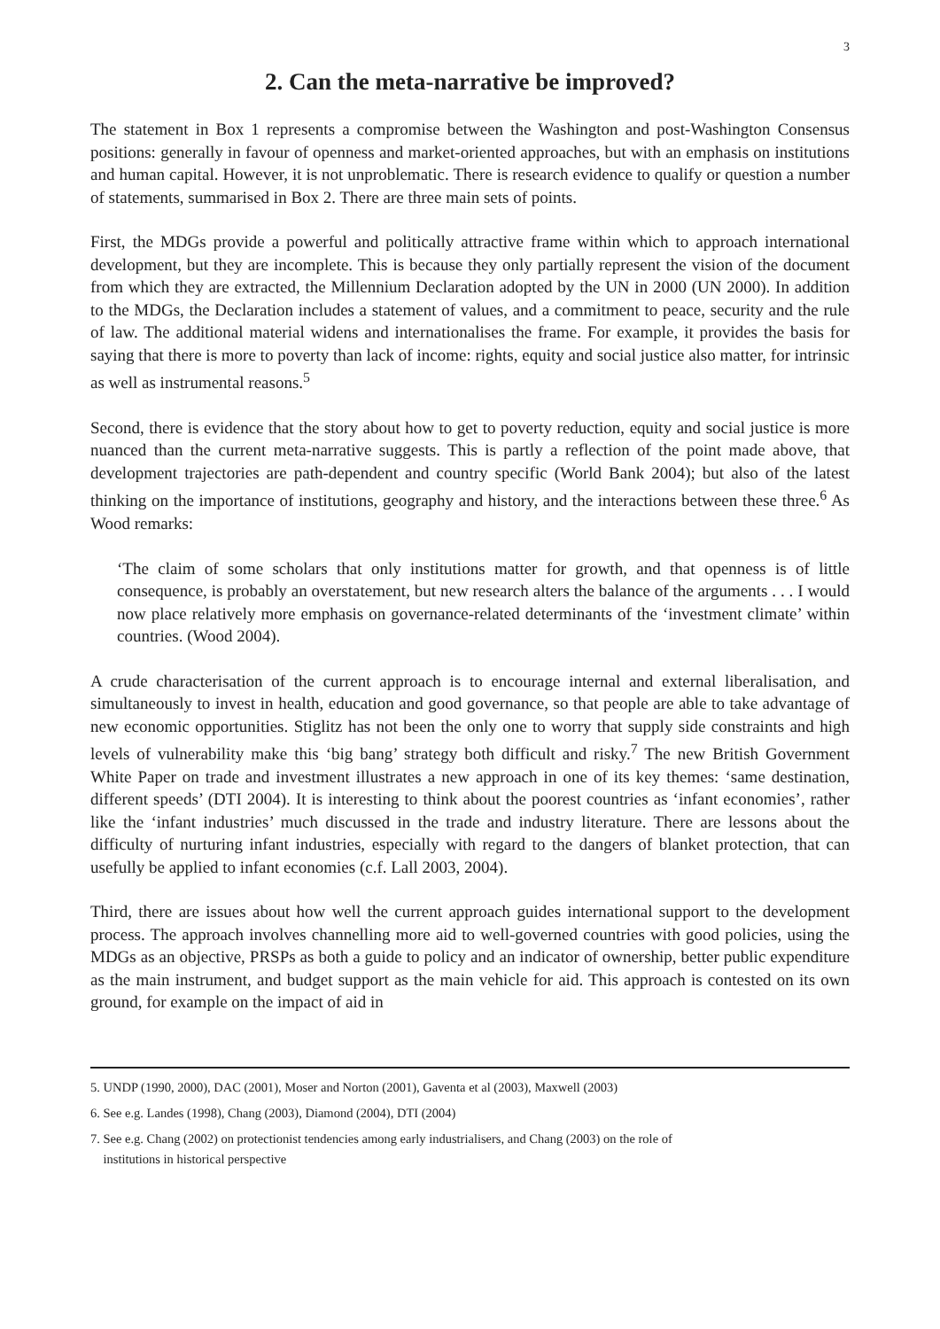3
2. Can the meta-narrative be improved?
The statement in Box 1 represents a compromise between the Washington and post-Washington Consensus positions: generally in favour of openness and market-oriented approaches, but with an emphasis on institutions and human capital. However, it is not unproblematic. There is research evidence to qualify or question a number of statements, summarised in Box 2. There are three main sets of points.
First, the MDGs provide a powerful and politically attractive frame within which to approach international development, but they are incomplete. This is because they only partially represent the vision of the document from which they are extracted, the Millennium Declaration adopted by the UN in 2000 (UN 2000). In addition to the MDGs, the Declaration includes a statement of values, and a commitment to peace, security and the rule of law. The additional material widens and internationalises the frame. For example, it provides the basis for saying that there is more to poverty than lack of income: rights, equity and social justice also matter, for intrinsic as well as instrumental reasons.<sup>5</sup>
Second, there is evidence that the story about how to get to poverty reduction, equity and social justice is more nuanced than the current meta-narrative suggests. This is partly a reflection of the point made above, that development trajectories are path-dependent and country specific (World Bank 2004); but also of the latest thinking on the importance of institutions, geography and history, and the interactions between these three.<sup>6</sup> As Wood remarks:
‘The claim of some scholars that only institutions matter for growth, and that openness is of little consequence, is probably an overstatement, but new research alters the balance of the arguments . . . I would now place relatively more emphasis on governance-related determinants of the ‘investment climate’ within countries. (Wood 2004).
A crude characterisation of the current approach is to encourage internal and external liberalisation, and simultaneously to invest in health, education and good governance, so that people are able to take advantage of new economic opportunities. Stiglitz has not been the only one to worry that supply side constraints and high levels of vulnerability make this ‘big bang’ strategy both difficult and risky.<sup>7</sup> The new British Government White Paper on trade and investment illustrates a new approach in one of its key themes: ‘same destination, different speeds’ (DTI 2004). It is interesting to think about the poorest countries as ‘infant economies’, rather like the ‘infant industries’ much discussed in the trade and industry literature. There are lessons about the difficulty of nurturing infant industries, especially with regard to the dangers of blanket protection, that can usefully be applied to infant economies (c.f. Lall 2003, 2004).
Third, there are issues about how well the current approach guides international support to the development process. The approach involves channelling more aid to well-governed countries with good policies, using the MDGs as an objective, PRSPs as both a guide to policy and an indicator of ownership, better public expenditure as the main instrument, and budget support as the main vehicle for aid. This approach is contested on its own ground, for example on the impact of aid in
5. UNDP (1990, 2000), DAC (2001), Moser and Norton (2001), Gaventa et al (2003), Maxwell (2003)
6. See e.g. Landes (1998), Chang (2003), Diamond (2004), DTI (2004)
7. See e.g. Chang (2002) on protectionist tendencies among early industrialisers, and Chang (2003) on the role of
institutions in historical perspective